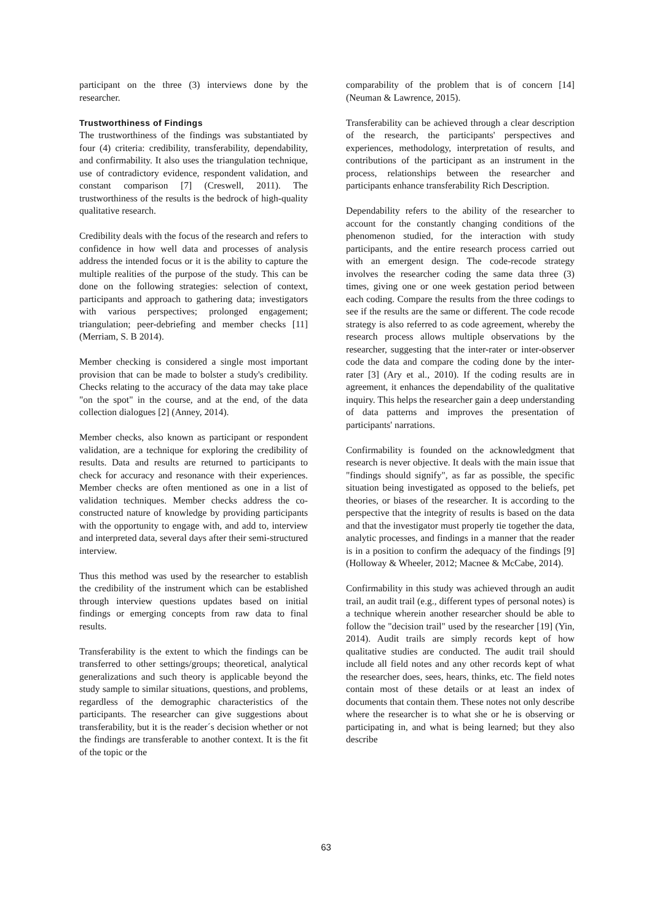participant on the three (3) interviews done by the researcher.
Trustworthiness of Findings
The trustworthiness of the findings was substantiated by four (4) criteria: credibility, transferability, dependability, and confirmability. It also uses the triangulation technique, use of contradictory evidence, respondent validation, and constant comparison [7] (Creswell, 2011). The trustworthiness of the results is the bedrock of high-quality qualitative research.
Credibility deals with the focus of the research and refers to confidence in how well data and processes of analysis address the intended focus or it is the ability to capture the multiple realities of the purpose of the study. This can be done on the following strategies: selection of context, participants and approach to gathering data; investigators with various perspectives; prolonged engagement; triangulation; peer-debriefing and member checks [11] (Merriam, S. B 2014).
Member checking is considered a single most important provision that can be made to bolster a study's credibility. Checks relating to the accuracy of the data may take place "on the spot" in the course, and at the end, of the data collection dialogues [2] (Anney, 2014).
Member checks, also known as participant or respondent validation, are a technique for exploring the credibility of results. Data and results are returned to participants to check for accuracy and resonance with their experiences. Member checks are often mentioned as one in a list of validation techniques. Member checks address the co-constructed nature of knowledge by providing participants with the opportunity to engage with, and add to, interview and interpreted data, several days after their semi-structured interview.
Thus this method was used by the researcher to establish the credibility of the instrument which can be established through interview questions updates based on initial findings or emerging concepts from raw data to final results.
Transferability is the extent to which the findings can be transferred to other settings/groups; theoretical, analytical generalizations and such theory is applicable beyond the study sample to similar situations, questions, and problems, regardless of the demographic characteristics of the participants. The researcher can give suggestions about transferability, but it is the reader´s decision whether or not the findings are transferable to another context. It is the fit of the topic or the
comparability of the problem that is of concern [14] (Neuman & Lawrence, 2015).
Transferability can be achieved through a clear description of the research, the participants' perspectives and experiences, methodology, interpretation of results, and contributions of the participant as an instrument in the process, relationships between the researcher and participants enhance transferability Rich Description.
Dependability refers to the ability of the researcher to account for the constantly changing conditions of the phenomenon studied, for the interaction with study participants, and the entire research process carried out with an emergent design. The code-recode strategy involves the researcher coding the same data three (3) times, giving one or one week gestation period between each coding. Compare the results from the three codings to see if the results are the same or different. The code recode strategy is also referred to as code agreement, whereby the research process allows multiple observations by the researcher, suggesting that the inter-rater or inter-observer code the data and compare the coding done by the inter-rater [3] (Ary et al., 2010). If the coding results are in agreement, it enhances the dependability of the qualitative inquiry. This helps the researcher gain a deep understanding of data patterns and improves the presentation of participants' narrations.
Confirmability is founded on the acknowledgment that research is never objective. It deals with the main issue that "findings should signify", as far as possible, the specific situation being investigated as opposed to the beliefs, pet theories, or biases of the researcher. It is according to the perspective that the integrity of results is based on the data and that the investigator must properly tie together the data, analytic processes, and findings in a manner that the reader is in a position to confirm the adequacy of the findings [9] (Holloway & Wheeler, 2012; Macnee & McCabe, 2014).
Confirmability in this study was achieved through an audit trail, an audit trail (e.g., different types of personal notes) is a technique wherein another researcher should be able to follow the "decision trail" used by the researcher [19] (Yin, 2014). Audit trails are simply records kept of how qualitative studies are conducted. The audit trail should include all field notes and any other records kept of what the researcher does, sees, hears, thinks, etc. The field notes contain most of these details or at least an index of documents that contain them. These notes not only describe where the researcher is to what she or he is observing or participating in, and what is being learned; but they also describe
63